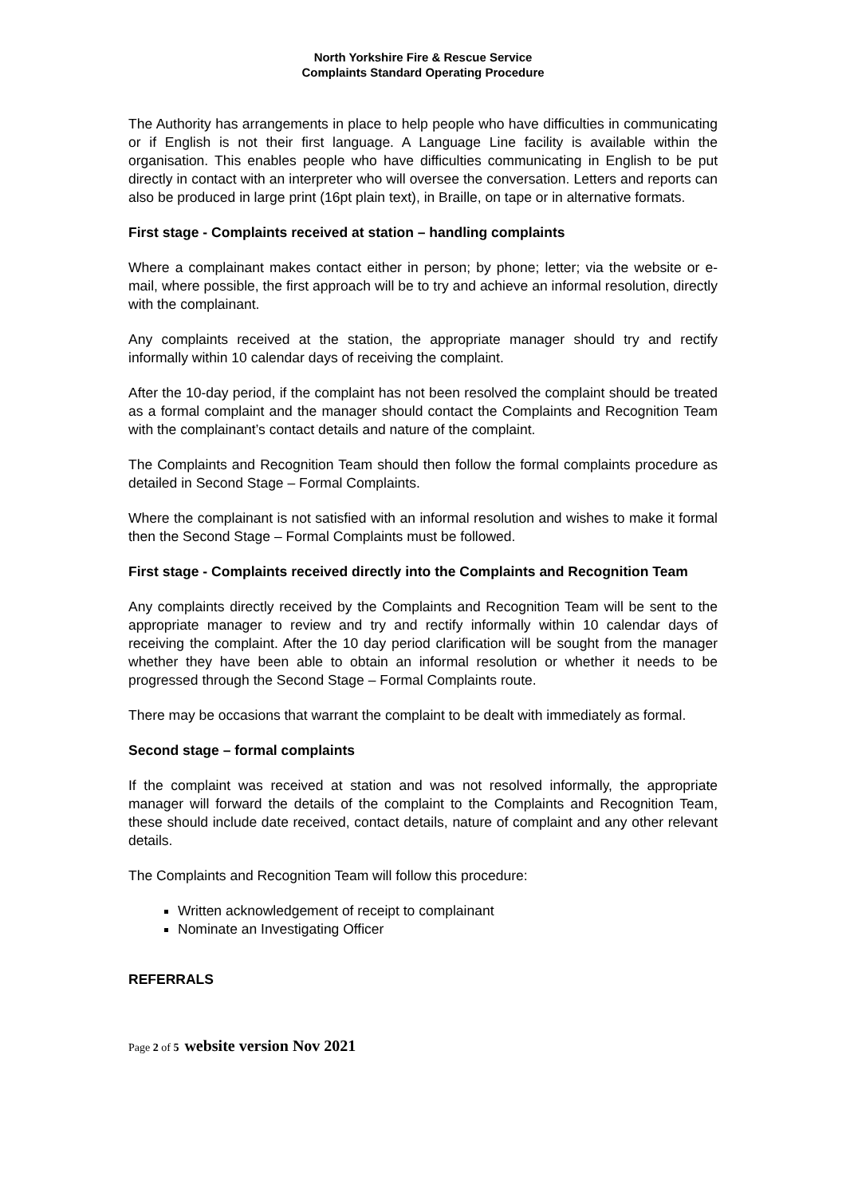North Yorkshire Fire & Rescue Service
Complaints Standard Operating Procedure
The Authority has arrangements in place to help people who have difficulties in communicating or if English is not their first language. A Language Line facility is available within the organisation. This enables people who have difficulties communicating in English to be put directly in contact with an interpreter who will oversee the conversation. Letters and reports can also be produced in large print (16pt plain text), in Braille, on tape or in alternative formats.
First stage - Complaints received at station – handling complaints
Where a complainant makes contact either in person; by phone; letter; via the website or e-mail, where possible, the first approach will be to try and achieve an informal resolution, directly with the complainant.
Any complaints received at the station, the appropriate manager should try and rectify informally within 10 calendar days of receiving the complaint.
After the 10-day period, if the complaint has not been resolved the complaint should be treated as a formal complaint and the manager should contact the Complaints and Recognition Team with the complainant’s contact details and nature of the complaint.
The Complaints and Recognition Team should then follow the formal complaints procedure as detailed in Second Stage – Formal Complaints.
Where the complainant is not satisfied with an informal resolution and wishes to make it formal then the Second Stage – Formal Complaints must be followed.
First stage - Complaints received directly into the Complaints and Recognition Team
Any complaints directly received by the Complaints and Recognition Team will be sent to the appropriate manager to review and try and rectify informally within 10 calendar days of receiving the complaint. After the 10 day period clarification will be sought from the manager whether they have been able to obtain an informal resolution or whether it needs to be progressed through the Second Stage – Formal Complaints route.
There may be occasions that warrant the complaint to be dealt with immediately as formal.
Second stage – formal complaints
If the complaint was received at station and was not resolved informally, the appropriate manager will forward the details of the complaint to the Complaints and Recognition Team, these should include date received, contact details, nature of complaint and any other relevant details.
The Complaints and Recognition Team will follow this procedure:
Written acknowledgement of receipt to complainant
Nominate an Investigating Officer
REFERRALS
Page 2 of 5 website version Nov 2021